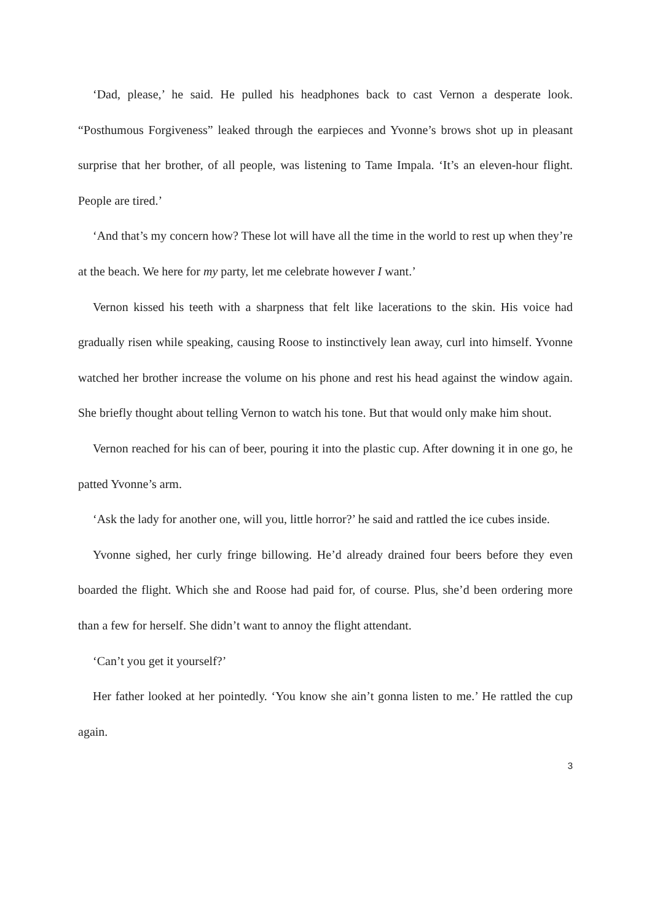‘Dad, please,’ he said. He pulled his headphones back to cast Vernon a desperate look. “Posthumous Forgiveness” leaked through the earpieces and Yvonne’s brows shot up in pleasant surprise that her brother, of all people, was listening to Tame Impala. ‘It’s an eleven-hour flight. People are tired.’
‘And that’s my concern how? These lot will have all the time in the world to rest up when they’re at the beach. We here for my party, let me celebrate however I want.’
Vernon kissed his teeth with a sharpness that felt like lacerations to the skin. His voice had gradually risen while speaking, causing Roose to instinctively lean away, curl into himself. Yvonne watched her brother increase the volume on his phone and rest his head against the window again. She briefly thought about telling Vernon to watch his tone. But that would only make him shout.
Vernon reached for his can of beer, pouring it into the plastic cup. After downing it in one go, he patted Yvonne’s arm.
‘Ask the lady for another one, will you, little horror?’ he said and rattled the ice cubes inside.
Yvonne sighed, her curly fringe billowing. He’d already drained four beers before they even boarded the flight. Which she and Roose had paid for, of course. Plus, she’d been ordering more than a few for herself. She didn’t want to annoy the flight attendant.
‘Can’t you get it yourself?’
Her father looked at her pointedly. ‘You know she ain’t gonna listen to me.’ He rattled the cup again.
3